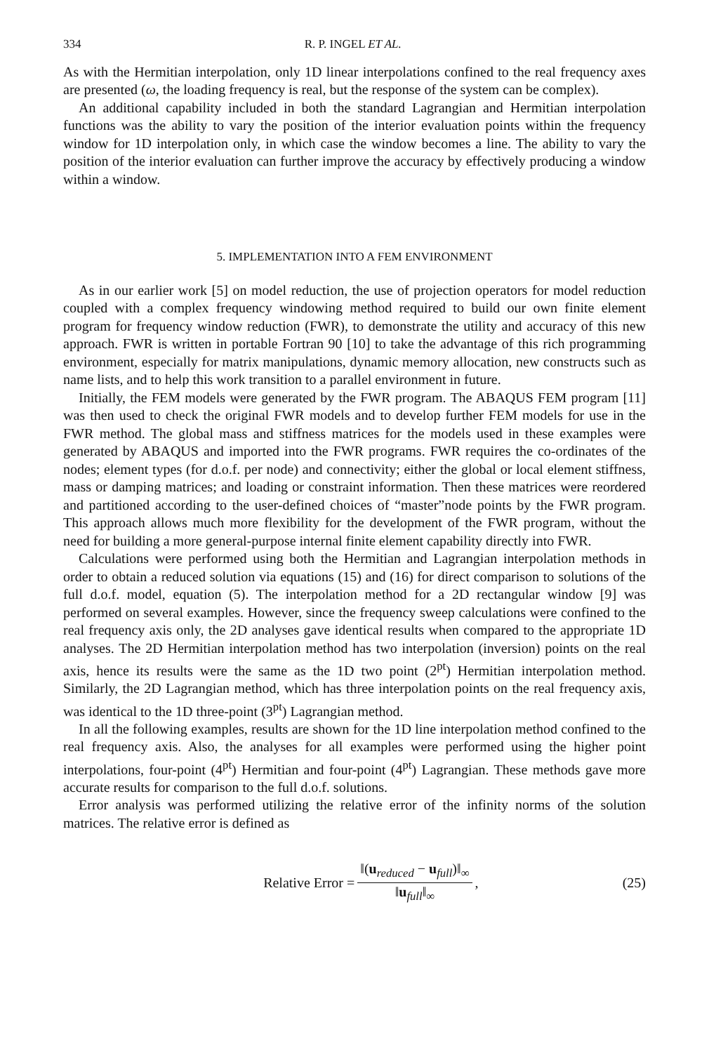334 R. P. INGEL ET AL.
As with the Hermitian interpolation, only 1D linear interpolations confined to the real frequency axes are presented (ω, the loading frequency is real, but the response of the system can be complex).
An additional capability included in both the standard Lagrangian and Hermitian interpolation functions was the ability to vary the position of the interior evaluation points within the frequency window for 1D interpolation only, in which case the window becomes a line. The ability to vary the position of the interior evaluation can further improve the accuracy by effectively producing a window within a window.
5. IMPLEMENTATION INTO A FEM ENVIRONMENT
As in our earlier work [5] on model reduction, the use of projection operators for model reduction coupled with a complex frequency windowing method required to build our own finite element program for frequency window reduction (FWR), to demonstrate the utility and accuracy of this new approach. FWR is written in portable Fortran 90 [10] to take the advantage of this rich programming environment, especially for matrix manipulations, dynamic memory allocation, new constructs such as name lists, and to help this work transition to a parallel environment in future.
Initially, the FEM models were generated by the FWR program. The ABAQUS FEM program [11] was then used to check the original FWR models and to develop further FEM models for use in the FWR method. The global mass and stiffness matrices for the models used in these examples were generated by ABAQUS and imported into the FWR programs. FWR requires the co-ordinates of the nodes; element types (for d.o.f. per node) and connectivity; either the global or local element stiffness, mass or damping matrices; and loading or constraint information. Then these matrices were reordered and partitioned according to the user-defined choices of “master”node points by the FWR program. This approach allows much more flexibility for the development of the FWR program, without the need for building a more general-purpose internal finite element capability directly into FWR.
Calculations were performed using both the Hermitian and Lagrangian interpolation methods in order to obtain a reduced solution via equations (15) and (16) for direct comparison to solutions of the full d.o.f. model, equation (5). The interpolation method for a 2D rectangular window [9] was performed on several examples. However, since the frequency sweep calculations were confined to the real frequency axis only, the 2D analyses gave identical results when compared to the appropriate 1D analyses. The 2D Hermitian interpolation method has two interpolation (inversion) points on the real axis, hence its results were the same as the 1D two point (2<sup>pt</sup>) Hermitian interpolation method. Similarly, the 2D Lagrangian method, which has three interpolation points on the real frequency axis, was identical to the 1D three-point (3<sup>pt</sup>) Lagrangian method.
In all the following examples, results are shown for the 1D line interpolation method confined to the real frequency axis. Also, the analyses for all examples were performed using the higher point interpolations, four-point (4<sup>pt</sup>) Hermitian and four-point (4<sup>pt</sup>) Lagrangian. These methods gave more accurate results for comparison to the full d.o.f. solutions.
Error analysis was performed utilizing the relative error of the infinity norms of the solution matrices. The relative error is defined as
Relative Error = ‖(u<sub>reduced</sub> − u<sub>full</sub>)‖<sub>∞</sub> ‖u<sub>full</sub>‖<sub>∞</sub>,
(25)